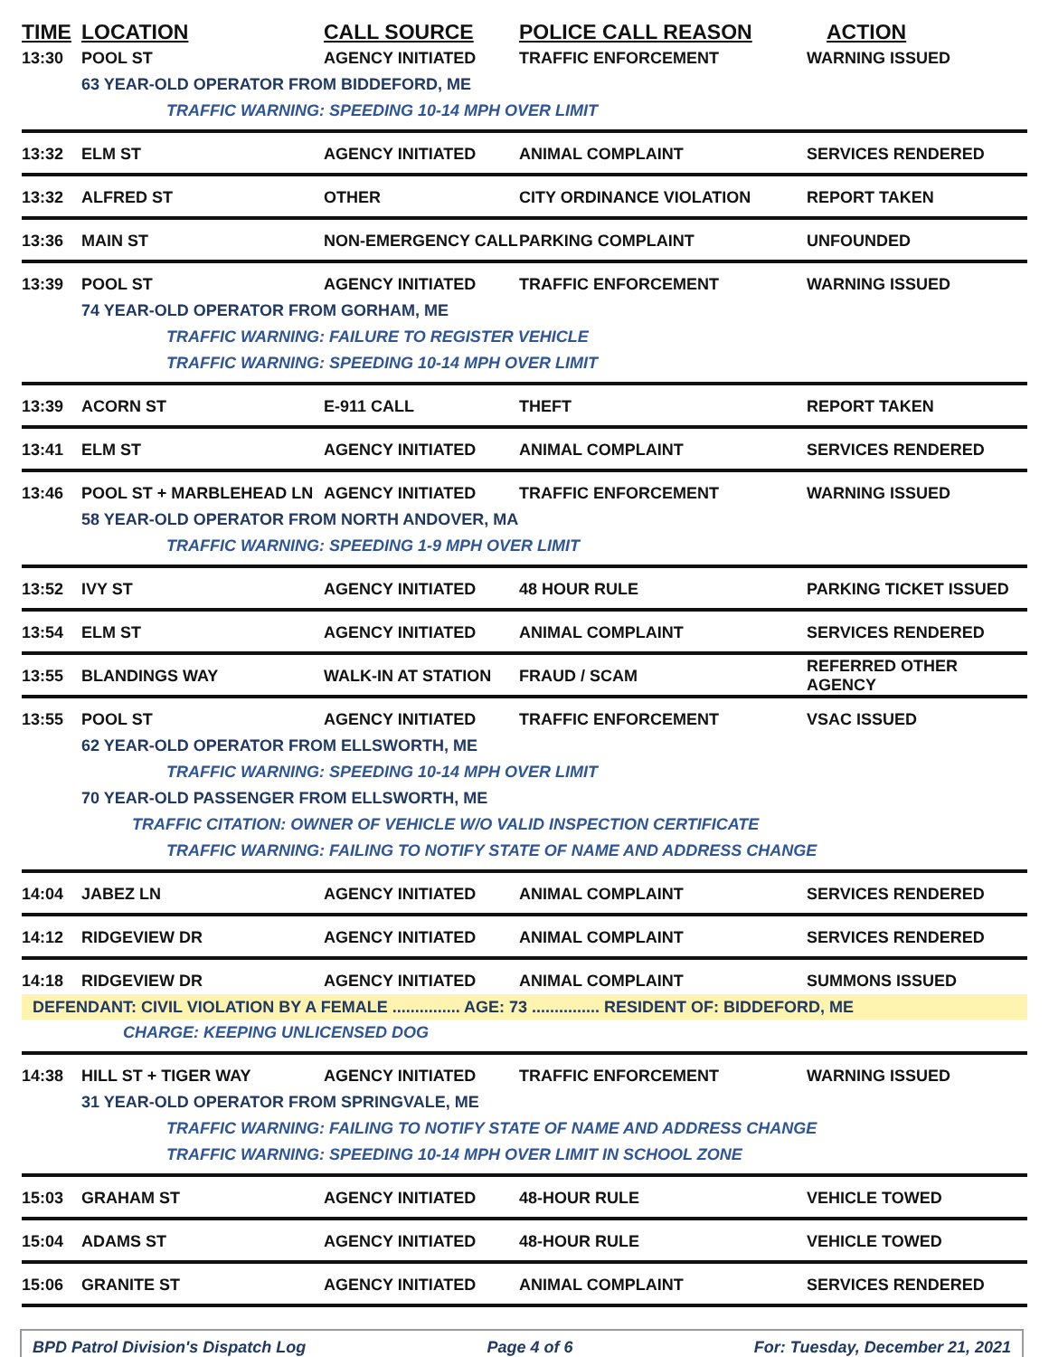TIME LOCATION CALL SOURCE POLICE CALL REASON ACTION
13:30 POOL ST AGENCY INITIATED TRAFFIC ENFORCEMENT WARNING ISSUED
63 YEAR-OLD OPERATOR FROM BIDDEFORD, ME
TRAFFIC WARNING: SPEEDING 10-14 MPH OVER LIMIT
13:32 ELM ST AGENCY INITIATED ANIMAL COMPLAINT SERVICES RENDERED
13:32 ALFRED ST OTHER CITY ORDINANCE VIOLATION REPORT TAKEN
13:36 MAIN ST NON-EMERGENCY CALL PARKING COMPLAINT UNFOUNDED
13:39 POOL ST AGENCY INITIATED TRAFFIC ENFORCEMENT WARNING ISSUED
74 YEAR-OLD OPERATOR FROM GORHAM, ME
TRAFFIC WARNING: FAILURE TO REGISTER VEHICLE
TRAFFIC WARNING: SPEEDING 10-14 MPH OVER LIMIT
13:39 ACORN ST E-911 CALL THEFT REPORT TAKEN
13:41 ELM ST AGENCY INITIATED ANIMAL COMPLAINT SERVICES RENDERED
13:46 POOL ST + MARBLEHEAD LN AGENCY INITIATED TRAFFIC ENFORCEMENT WARNING ISSUED
58 YEAR-OLD OPERATOR FROM NORTH ANDOVER, MA
TRAFFIC WARNING: SPEEDING 1-9 MPH OVER LIMIT
13:52 IVY ST AGENCY INITIATED 48 HOUR RULE PARKING TICKET ISSUED
13:54 ELM ST AGENCY INITIATED ANIMAL COMPLAINT SERVICES RENDERED
13:55 BLANDINGS WAY WALK-IN AT STATION FRAUD / SCAM REFERRED OTHER AGENCY
13:55 POOL ST AGENCY INITIATED TRAFFIC ENFORCEMENT VSAC ISSUED
62 YEAR-OLD OPERATOR FROM ELLSWORTH, ME
TRAFFIC WARNING: SPEEDING 10-14 MPH OVER LIMIT
70 YEAR-OLD PASSENGER FROM ELLSWORTH, ME
TRAFFIC CITATION: OWNER OF VEHICLE W/O VALID INSPECTION CERTIFICATE
TRAFFIC WARNING: FAILING TO NOTIFY STATE OF NAME AND ADDRESS CHANGE
14:04 JABEZ LN AGENCY INITIATED ANIMAL COMPLAINT SERVICES RENDERED
14:12 RIDGEVIEW DR AGENCY INITIATED ANIMAL COMPLAINT SERVICES RENDERED
14:18 RIDGEVIEW DR AGENCY INITIATED ANIMAL COMPLAINT SUMMONS ISSUED
DEFENDANT: CIVIL VIOLATION BY A FEMALE ............... AGE: 73 ............... RESIDENT OF: BIDDEFORD, ME
CHARGE: KEEPING UNLICENSED DOG
14:38 HILL ST + TIGER WAY AGENCY INITIATED TRAFFIC ENFORCEMENT WARNING ISSUED
31 YEAR-OLD OPERATOR FROM SPRINGVALE, ME
TRAFFIC WARNING: FAILING TO NOTIFY STATE OF NAME AND ADDRESS CHANGE
TRAFFIC WARNING: SPEEDING 10-14 MPH OVER LIMIT IN SCHOOL ZONE
15:03 GRAHAM ST AGENCY INITIATED 48-HOUR RULE VEHICLE TOWED
15:04 ADAMS ST AGENCY INITIATED 48-HOUR RULE VEHICLE TOWED
15:06 GRANITE ST AGENCY INITIATED ANIMAL COMPLAINT SERVICES RENDERED
BPD Patrol Division's Dispatch Log Page 4 of 6 For: Tuesday, December 21, 2021